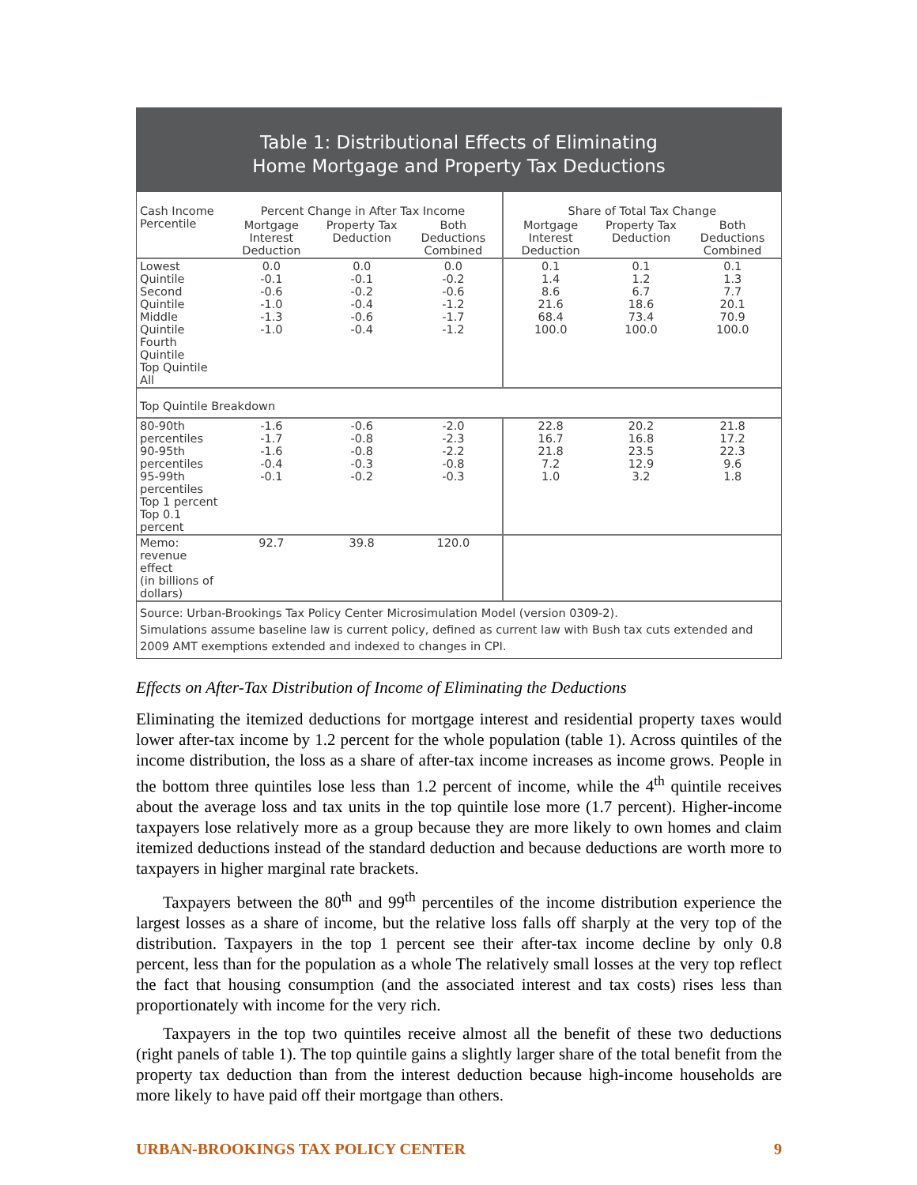Table 1: Distributional Effects of Eliminating
Home Mortgage and Property Tax Deductions
| Cash Income Percentile | Percent Change in After Tax Income | | | Share of Total Tax Change | | |
| --- | --- | --- | --- | --- | --- | --- |
| | Mortgage Interest Deduction | Property Tax Deduction | Both Deductions Combined | Mortgage Interest Deduction | Property Tax Deduction | Both Deductions Combined |
| Lowest Quintile Second Quintile Middle Quintile Fourth Quintile Top Quintile All | 0.0 -0.1 -0.6 -1.0 -1.3 -1.0 | 0.0 -0.1 -0.2 -0.4 -0.6 -0.4 | 0.0 -0.2 -0.6 -1.2 -1.7 -1.2 | 0.1 1.4 8.6 21.6 68.4 100.0 | 0.1 1.2 6.7 18.6 73.4 100.0 | 0.1 1.3 7.7 20.1 70.9 100.0 |
| Top Quintile Breakdown | | | | | | |
| 80-90th percentiles 90-95th percentiles 95-99th percentiles Top 1 percent Top 0.1 percent | -1.6 -1.7 -1.6 -0.4 -0.1 | -0.6 -0.8 -0.8 -0.3 -0.2 | -2.0 -2.3 -2.2 -0.8 -0.3 | 22.8 16.7 21.8 7.2 1.0 | 20.2 16.8 23.5 12.9 3.2 | 21.8 17.2 22.3 9.6 1.8 |
| Memo: revenue effect (in billions of dollars) | 92.7 | 39.8 | 120.0 | | | |
Source: Urban-Brookings Tax Policy Center Microsimulation Model (version 0309-2).
Simulations assume baseline law is current policy, defined as current law with Bush tax cuts extended and 2009 AMT exemptions extended and indexed to changes in CPI.
Effects on After-Tax Distribution of Income of Eliminating the Deductions
Eliminating the itemized deductions for mortgage interest and residential property taxes would lower after-tax income by 1.2 percent for the whole population (table 1). Across quintiles of the income distribution, the loss as a share of after-tax income increases as income grows. People in the bottom three quintiles lose less than 1.2 percent of income, while the 4<sup>th</sup> quintile receives about the average loss and tax units in the top quintile lose more (1.7 percent). Higher-income taxpayers lose relatively more as a group because they are more likely to own homes and claim itemized deductions instead of the standard deduction and because deductions are worth more to taxpayers in higher marginal rate brackets.
Taxpayers between the 80<sup>th</sup> and 99<sup>th</sup> percentiles of the income distribution experience the largest losses as a share of income, but the relative loss falls off sharply at the very top of the distribution. Taxpayers in the top 1 percent see their after-tax income decline by only 0.8 percent, less than for the population as a whole The relatively small losses at the very top reflect the fact that housing consumption (and the associated interest and tax costs) rises less than proportionately with income for the very rich.
Taxpayers in the top two quintiles receive almost all the benefit of these two deductions (right panels of table 1). The top quintile gains a slightly larger share of the total benefit from the property tax deduction than from the interest deduction because high-income households are more likely to have paid off their mortgage than others.
URBAN-BROOKINGS TAX POLICY CENTER 9